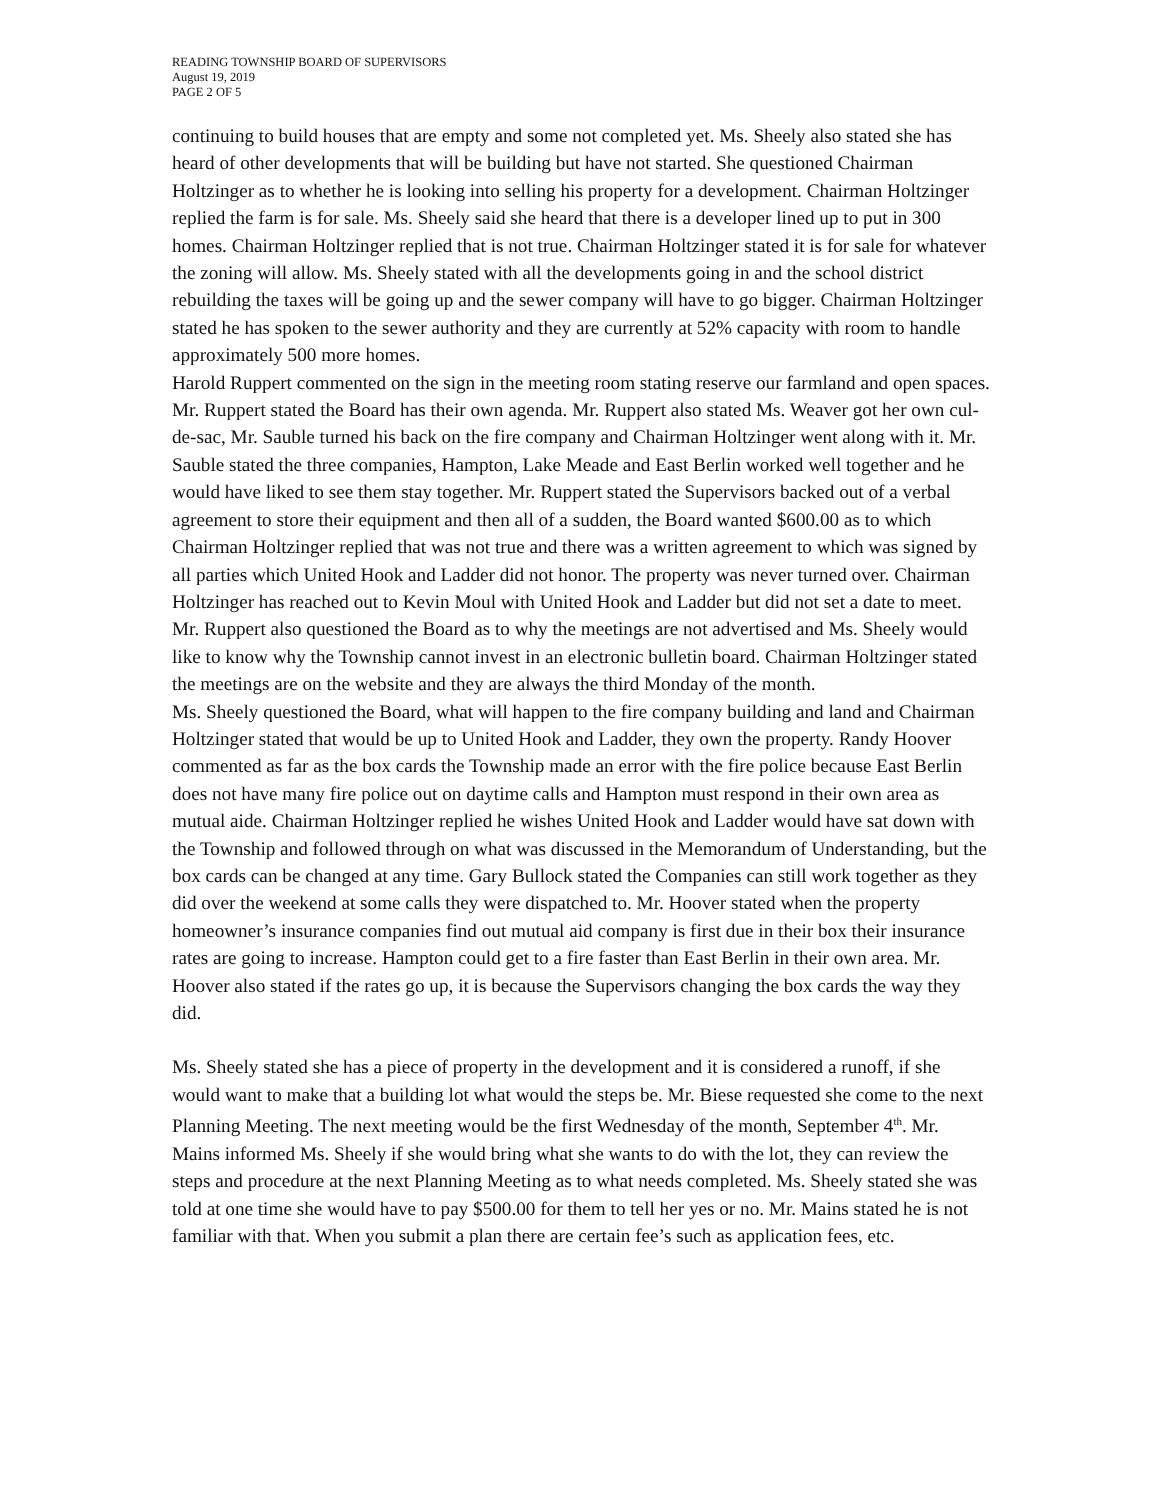READING TOWNSHIP BOARD OF SUPERVISORS
August 19, 2019
PAGE 2 OF 5
continuing to build houses that are empty and some not completed yet. Ms. Sheely also stated she has heard of other developments that will be building but have not started. She questioned Chairman Holtzinger as to whether he is looking into selling his property for a development. Chairman Holtzinger replied the farm is for sale. Ms. Sheely said she heard that there is a developer lined up to put in 300 homes. Chairman Holtzinger replied that is not true. Chairman Holtzinger stated it is for sale for whatever the zoning will allow. Ms. Sheely stated with all the developments going in and the school district rebuilding the taxes will be going up and the sewer company will have to go bigger. Chairman Holtzinger stated he has spoken to the sewer authority and they are currently at 52% capacity with room to handle approximately 500 more homes.
Harold Ruppert commented on the sign in the meeting room stating reserve our farmland and open spaces. Mr. Ruppert stated the Board has their own agenda. Mr. Ruppert also stated Ms. Weaver got her own cul-de-sac, Mr. Sauble turned his back on the fire company and Chairman Holtzinger went along with it. Mr. Sauble stated the three companies, Hampton, Lake Meade and East Berlin worked well together and he would have liked to see them stay together. Mr. Ruppert stated the Supervisors backed out of a verbal agreement to store their equipment and then all of a sudden, the Board wanted $600.00 as to which Chairman Holtzinger replied that was not true and there was a written agreement to which was signed by all parties which United Hook and Ladder did not honor. The property was never turned over. Chairman Holtzinger has reached out to Kevin Moul with United Hook and Ladder but did not set a date to meet. Mr. Ruppert also questioned the Board as to why the meetings are not advertised and Ms. Sheely would like to know why the Township cannot invest in an electronic bulletin board. Chairman Holtzinger stated the meetings are on the website and they are always the third Monday of the month.
Ms. Sheely questioned the Board, what will happen to the fire company building and land and Chairman Holtzinger stated that would be up to United Hook and Ladder, they own the property. Randy Hoover commented as far as the box cards the Township made an error with the fire police because East Berlin does not have many fire police out on daytime calls and Hampton must respond in their own area as mutual aide. Chairman Holtzinger replied he wishes United Hook and Ladder would have sat down with the Township and followed through on what was discussed in the Memorandum of Understanding, but the box cards can be changed at any time. Gary Bullock stated the Companies can still work together as they did over the weekend at some calls they were dispatched to. Mr. Hoover stated when the property homeowner’s insurance companies find out mutual aid company is first due in their box their insurance rates are going to increase. Hampton could get to a fire faster than East Berlin in their own area. Mr. Hoover also stated if the rates go up, it is because the Supervisors changing the box cards the way they did.
Ms. Sheely stated she has a piece of property in the development and it is considered a runoff, if she would want to make that a building lot what would the steps be. Mr. Biese requested she come to the next Planning Meeting. The next meeting would be the first Wednesday of the month, September 4<sup>th</sup>. Mr. Mains informed Ms. Sheely if she would bring what she wants to do with the lot, they can review the steps and procedure at the next Planning Meeting as to what needs completed. Ms. Sheely stated she was told at one time she would have to pay $500.00 for them to tell her yes or no. Mr. Mains stated he is not familiar with that. When you submit a plan there are certain fee’s such as application fees, etc.